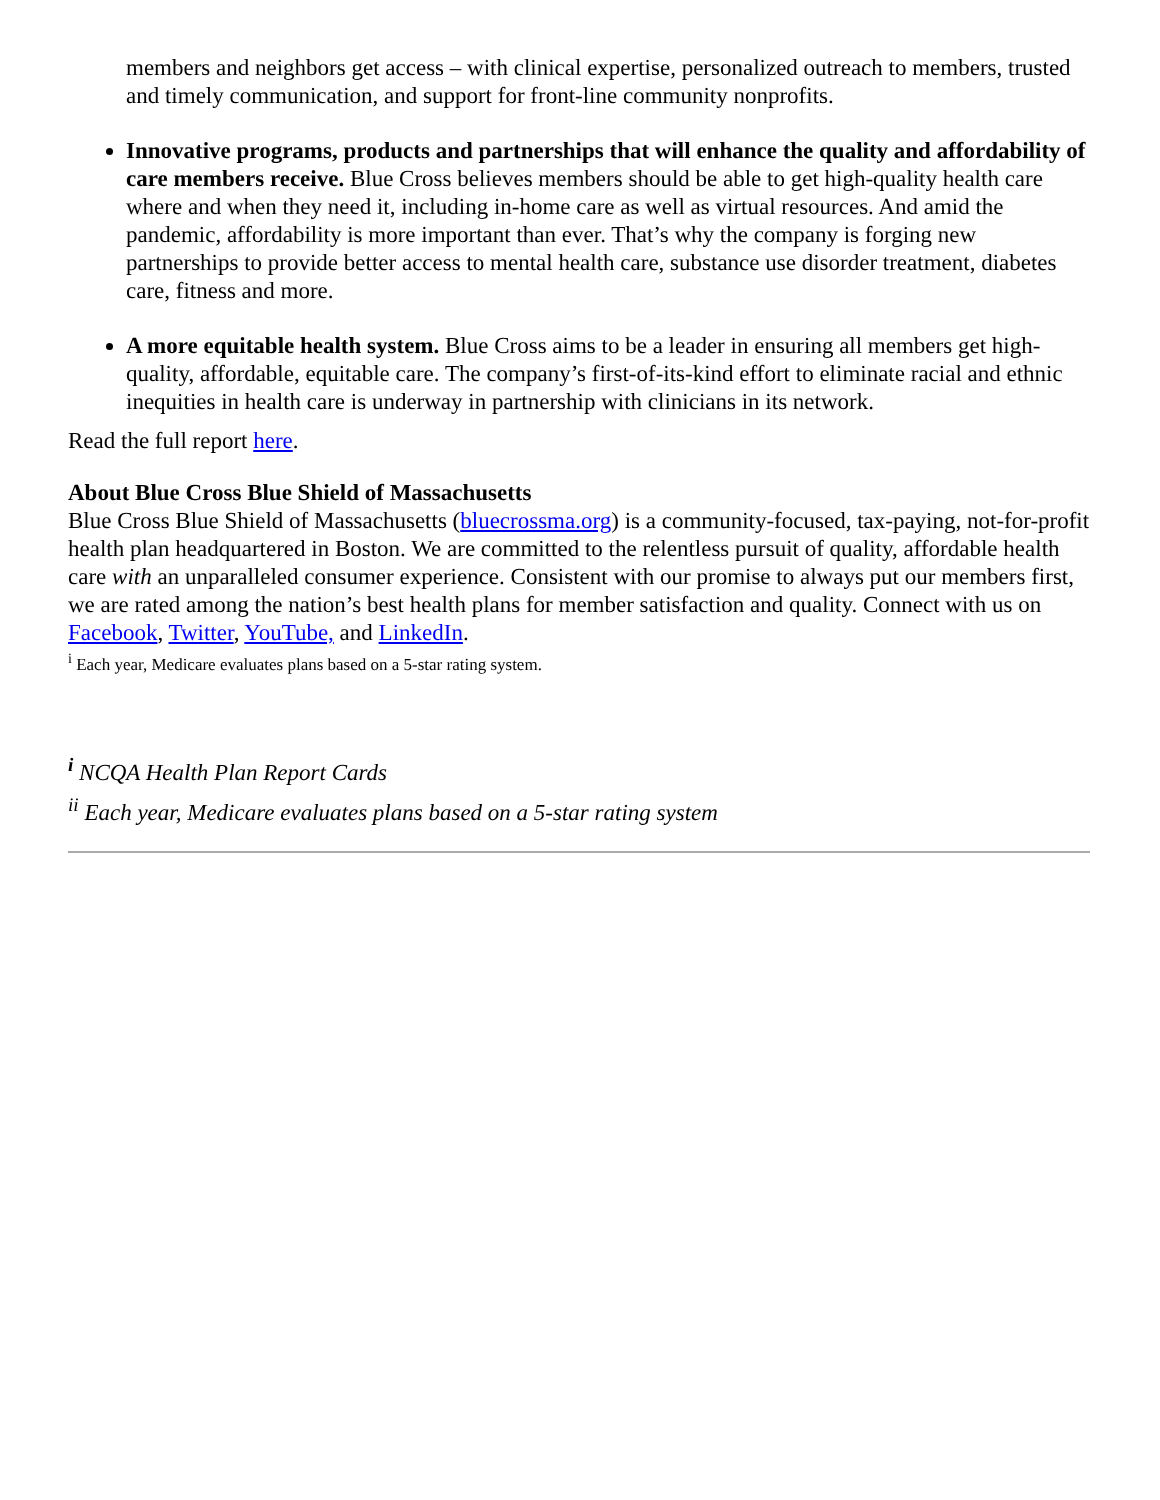members and neighbors get access – with clinical expertise, personalized outreach to members, trusted and timely communication, and support for front-line community nonprofits.
Innovative programs, products and partnerships that will enhance the quality and affordability of care members receive. Blue Cross believes members should be able to get high-quality health care where and when they need it, including in-home care as well as virtual resources. And amid the pandemic, affordability is more important than ever. That’s why the company is forging new partnerships to provide better access to mental health care, substance use disorder treatment, diabetes care, fitness and more.
A more equitable health system. Blue Cross aims to be a leader in ensuring all members get high-quality, affordable, equitable care. The company’s first-of-its-kind effort to eliminate racial and ethnic inequities in health care is underway in partnership with clinicians in its network.
Read the full report here.
About Blue Cross Blue Shield of Massachusetts
Blue Cross Blue Shield of Massachusetts (bluecrossma.org) is a community-focused, tax-paying, not-for-profit health plan headquartered in Boston. We are committed to the relentless pursuit of quality, affordable health care with an unparalleled consumer experience. Consistent with our promise to always put our members first, we are rated among the nation’s best health plans for member satisfaction and quality. Connect with us on Facebook, Twitter, YouTube, and LinkedIn.
<sup>i</sup> Each year, Medicare evaluates plans based on a 5-star rating system.
<sup>i</sup> NCQA Health Plan Report Cards
<sup>ii</sup> Each year, Medicare evaluates plans based on a 5-star rating system